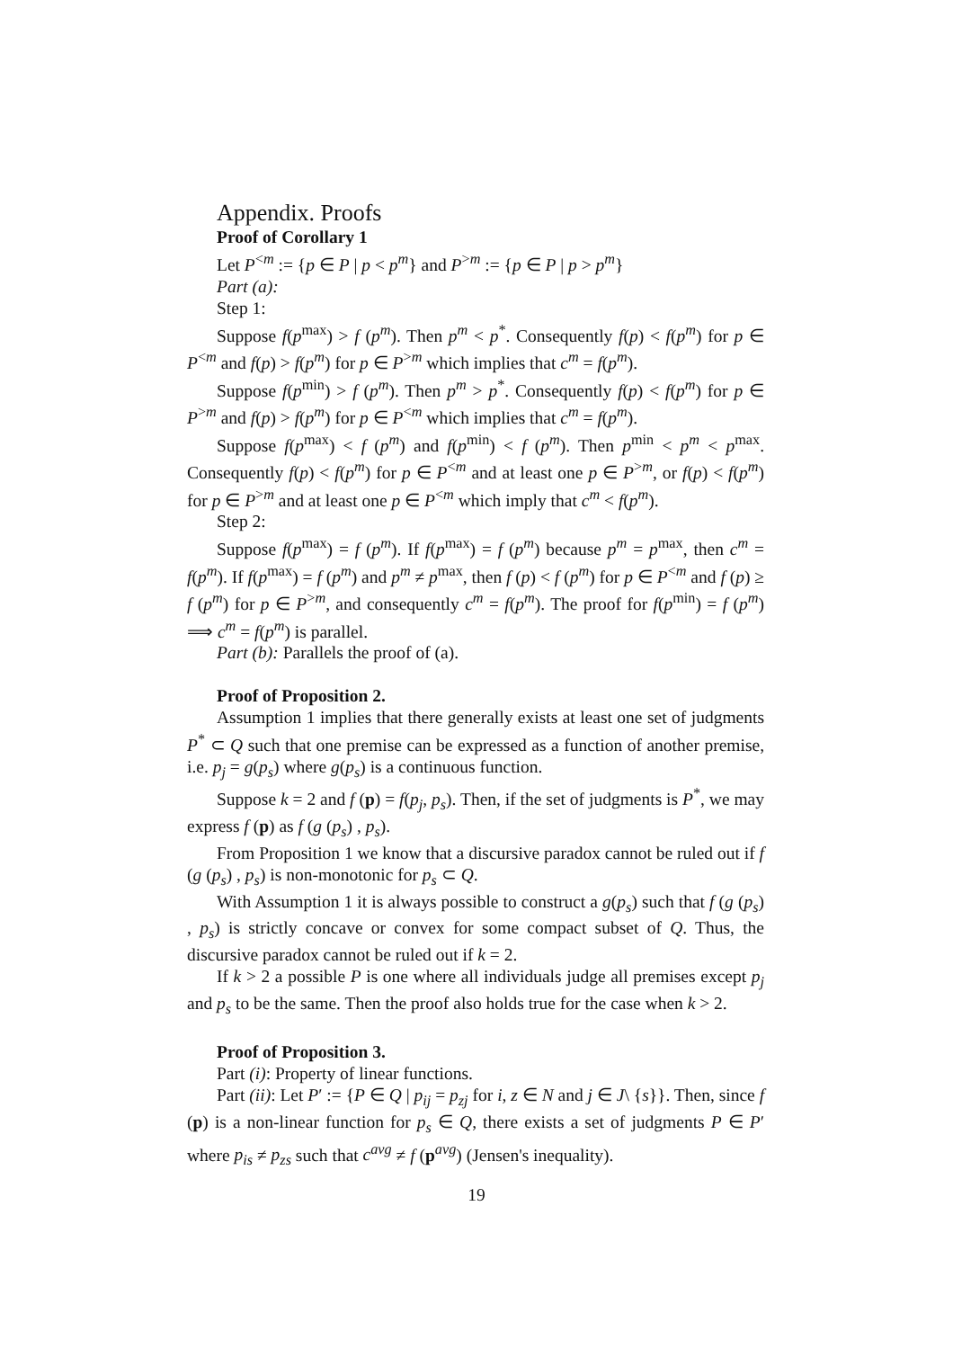Appendix. Proofs
Proof of Corollary 1
Let P<sup><m</sup> := {p ∈ P | p < p<sup>m</sup>} and P<sup>>m</sup> := {p ∈ P | p > p<sup>m</sup>}
Part (a):
Step 1:
Suppose f(p<sup>max</sup>) > f (p<sup>m</sup>). Then p<sup>m</sup> < p<sup>*</sup>. Consequently f(p) < f(p<sup>m</sup>) for p ∈ P<sup><m</sup> and f(p) > f(p<sup>m</sup>) for p ∈ P<sup>>m</sup> which implies that c<sup>m</sup> = f(p<sup>m</sup>).
Suppose f(p<sup>min</sup>) > f (p<sup>m</sup>). Then p<sup>m</sup> > p<sup>*</sup>. Consequently f(p) < f(p<sup>m</sup>) for p ∈ P<sup>>m</sup> and f(p) > f(p<sup>m</sup>) for p ∈ P<sup><m</sup> which implies that c<sup>m</sup> = f(p<sup>m</sup>).
Suppose f(p<sup>max</sup>) < f (p<sup>m</sup>) and f(p<sup>min</sup>) < f (p<sup>m</sup>). Then p<sup>min</sup> < p<sup>m</sup> < p<sup>max</sup>. Consequently f(p) < f(p<sup>m</sup>) for p ∈ P<sup><m</sup> and at least one p ∈ P<sup>>m</sup>, or f(p) < f(p<sup>m</sup>) for p ∈ P<sup>>m</sup> and at least one p ∈ P<sup><m</sup> which imply that c<sup>m</sup> < f(p<sup>m</sup>).
Step 2:
Suppose f(p<sup>max</sup>) = f (p<sup>m</sup>). If f(p<sup>max</sup>) = f (p<sup>m</sup>) because p<sup>m</sup> = p<sup>max</sup>, then c<sup>m</sup> = f(p<sup>m</sup>). If f(p<sup>max</sup>) = f (p<sup>m</sup>) and p<sup>m</sup> ≠ p<sup>max</sup>, then f (p) < f (p<sup>m</sup>) for p ∈ P<sup><m</sup> and f (p) ≥ f (p<sup>m</sup>) for p ∈ P<sup>>m</sup>, and consequently c<sup>m</sup> = f(p<sup>m</sup>). The proof for f(p<sup>min</sup>) = f (p<sup>m</sup>) ⟹ c<sup>m</sup> = f(p<sup>m</sup>) is parallel.
Part (b): Parallels the proof of (a).
Proof of Proposition 2.
Assumption 1 implies that there generally exists at least one set of judgments P<sup>*</sup> ⊂ Q such that one premise can be expressed as a function of another premise, i.e. p<sub>j</sub> = g(p<sub>s</sub>) where g(p<sub>s</sub>) is a continuous function.
Suppose k = 2 and f (p) = f(p<sub>j</sub>, p<sub>s</sub>). Then, if the set of judgments is P<sup>*</sup>, we may express f (p) as f (g (p<sub>s</sub>) , p<sub>s</sub>).
From Proposition 1 we know that a discursive paradox cannot be ruled out if f (g (p<sub>s</sub>) , p<sub>s</sub>) is non-monotonic for p<sub>s</sub> ⊂ Q.
With Assumption 1 it is always possible to construct a g(p<sub>s</sub>) such that f (g (p<sub>s</sub>) , p<sub>s</sub>) is strictly concave or convex for some compact subset of Q. Thus, the discursive paradox cannot be ruled out if k = 2.
If k > 2 a possible P is one where all individuals judge all premises except p<sub>j</sub> and p<sub>s</sub> to be the same. Then the proof also holds true for the case when k > 2.
Proof of Proposition 3.
Part (i): Property of linear functions.
Part (ii): Let P′ := {P ∈ Q | p<sub>ij</sub> = p<sub>zj</sub> for i, z ∈ N and j ∈ J\ {s}}. Then, since f (p) is a non-linear function for p<sub>s</sub> ∈ Q, there exists a set of judgments P ∈ P′ where p<sub>is</sub> ≠ p<sub>zs</sub> such that c<sup>avg</sup> ≠ f (p<sup>avg</sup>) (Jensen's inequality).
19